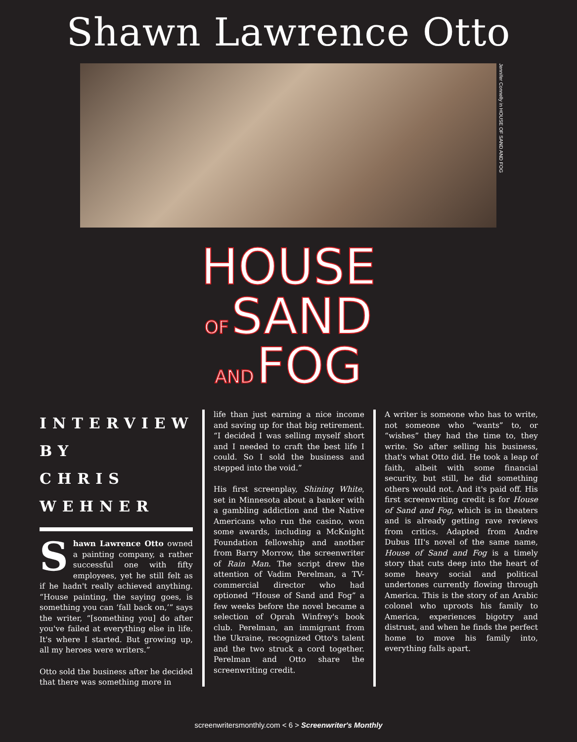Shawn Lawrence Otto
Jennifer Connelly in HOUSE OF SAND AND FOG
HOUSE
OF SAND
AND FOG
INTERVIEW
BY
CHRIS
WEHNER
Shawn Lawrence Otto owned a painting company, a rather successful one with fifty employees, yet he still felt as if he hadn't really achieved anything. “House painting, the saying goes, is something you can ‘fall back on,’” says the writer, “[something you] do after you've failed at everything else in life. It's where I started. But growing up, all my heroes were writers.”
Otto sold the business after he decided that there was something more in
life than just earning a nice income and saving up for that big retirement. “I decided I was selling myself short and I needed to craft the best life I could. So I sold the business and stepped into the void.”
His first screenplay, Shining White, set in Minnesota about a banker with a gambling addiction and the Native Americans who run the casino, won some awards, including a McKnight Foundation fellowship and another from Barry Morrow, the screenwriter of Rain Man. The script drew the attention of Vadim Perelman, a TV-commercial director who had optioned “House of Sand and Fog” a few weeks before the novel became a selection of Oprah Winfrey's book club. Perelman, an immigrant from the Ukraine, recognized Otto's talent and the two struck a cord together. Perelman and Otto share the screenwriting credit.
A writer is someone who has to write, not someone who “wants” to, or “wishes” they had the time to, they write. So after selling his business, that's what Otto did. He took a leap of faith, albeit with some financial security, but still, he did something others would not. And it's paid off. His first screenwriting credit is for House of Sand and Fog, which is in theaters and is already getting rave reviews from critics. Adapted from Andre Dubus III's novel of the same name, House of Sand and Fog is a timely story that cuts deep into the heart of some heavy social and political undertones currently flowing through America. This is the story of an Arabic colonel who uproots his family to America, experiences bigotry and distrust, and when he finds the perfect home to move his family into, everything falls apart.
screenwritersmonthly.com < 6 > Screenwriter's Monthly